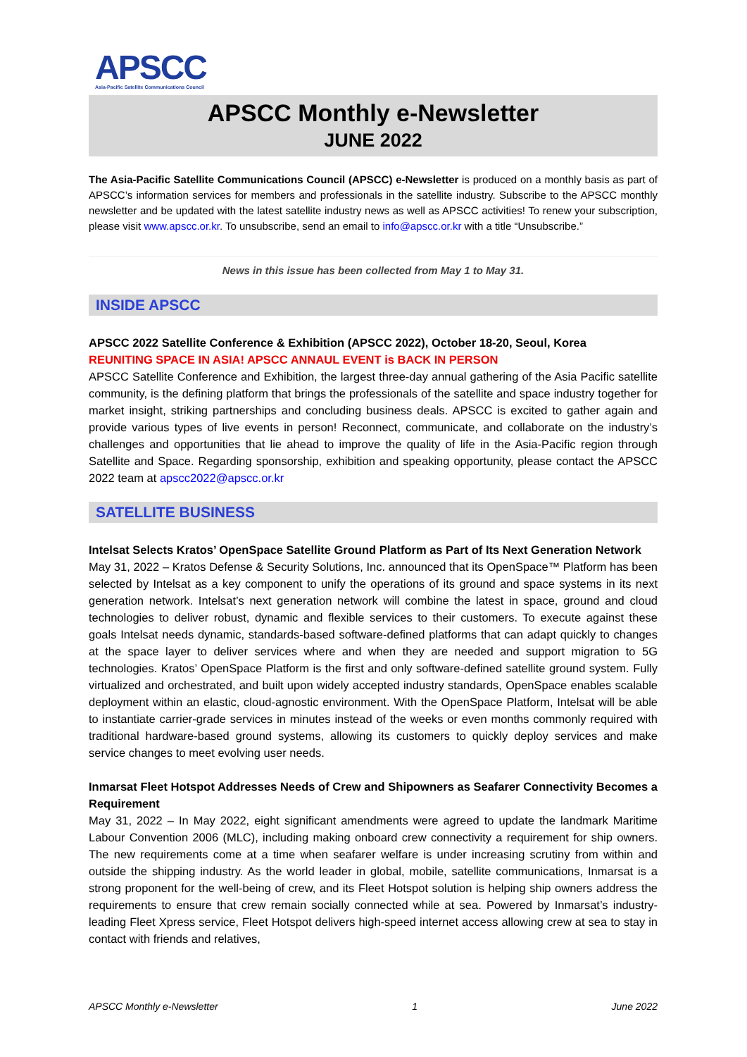APSCC
Asia-Pacific Satellite Communications Council
APSCC Monthly e-Newsletter
JUNE 2022
The Asia-Pacific Satellite Communications Council (APSCC) e-Newsletter is produced on a monthly basis as part of APSCC’s information services for members and professionals in the satellite industry. Subscribe to the APSCC monthly newsletter and be updated with the latest satellite industry news as well as APSCC activities! To renew your subscription, please visit www.apscc.or.kr. To unsubscribe, send an email to info@apscc.or.kr with a title “Unsubscribe.”
News in this issue has been collected from May 1 to May 31.
INSIDE APSCC
APSCC 2022 Satellite Conference & Exhibition (APSCC 2022), October 18-20, Seoul, Korea
REUNITING SPACE IN ASIA! APSCC ANNAUL EVENT is BACK IN PERSON
APSCC Satellite Conference and Exhibition, the largest three-day annual gathering of the Asia Pacific satellite community, is the defining platform that brings the professionals of the satellite and space industry together for market insight, striking partnerships and concluding business deals. APSCC is excited to gather again and provide various types of live events in person! Reconnect, communicate, and collaborate on the industry’s challenges and opportunities that lie ahead to improve the quality of life in the Asia-Pacific region through Satellite and Space. Regarding sponsorship, exhibition and speaking opportunity, please contact the APSCC 2022 team at apscc2022@apscc.or.kr
SATELLITE BUSINESS
Intelsat Selects Kratos’ OpenSpace Satellite Ground Platform as Part of Its Next Generation Network
May 31, 2022 – Kratos Defense & Security Solutions, Inc. announced that its OpenSpace™ Platform has been selected by Intelsat as a key component to unify the operations of its ground and space systems in its next generation network. Intelsat’s next generation network will combine the latest in space, ground and cloud technologies to deliver robust, dynamic and flexible services to their customers. To execute against these goals Intelsat needs dynamic, standards-based software-defined platforms that can adapt quickly to changes at the space layer to deliver services where and when they are needed and support migration to 5G technologies. Kratos’ OpenSpace Platform is the first and only software-defined satellite ground system. Fully virtualized and orchestrated, and built upon widely accepted industry standards, OpenSpace enables scalable deployment within an elastic, cloud-agnostic environment. With the OpenSpace Platform, Intelsat will be able to instantiate carrier-grade services in minutes instead of the weeks or even months commonly required with traditional hardware-based ground systems, allowing its customers to quickly deploy services and make service changes to meet evolving user needs.
Inmarsat Fleet Hotspot Addresses Needs of Crew and Shipowners as Seafarer Connectivity Becomes a Requirement
May 31, 2022 – In May 2022, eight significant amendments were agreed to update the landmark Maritime Labour Convention 2006 (MLC), including making onboard crew connectivity a requirement for ship owners. The new requirements come at a time when seafarer welfare is under increasing scrutiny from within and outside the shipping industry. As the world leader in global, mobile, satellite communications, Inmarsat is a strong proponent for the well-being of crew, and its Fleet Hotspot solution is helping ship owners address the requirements to ensure that crew remain socially connected while at sea. Powered by Inmarsat’s industry-leading Fleet Xpress service, Fleet Hotspot delivers high-speed internet access allowing crew at sea to stay in contact with friends and relatives,
APSCC Monthly e-Newsletter 1 June 2022